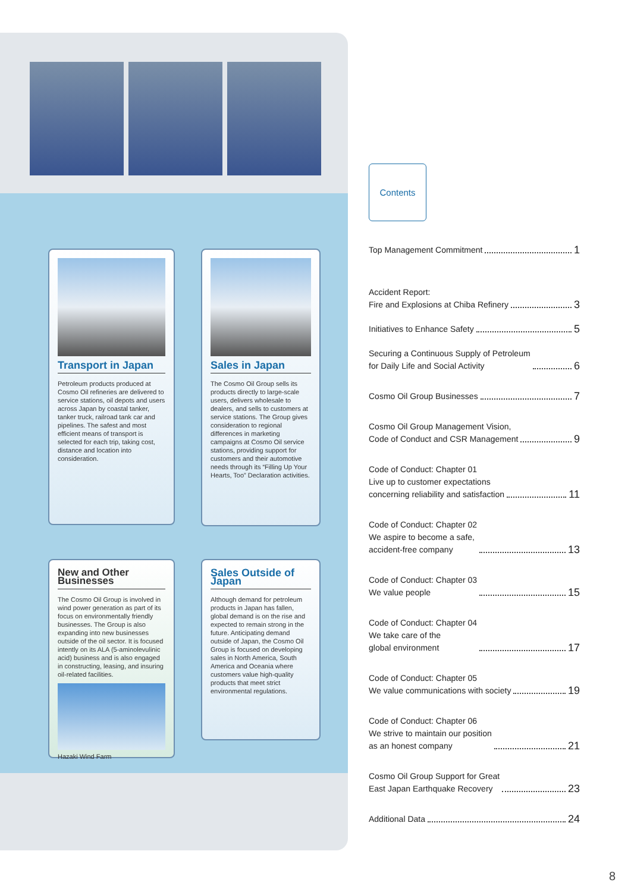Transport in Japan
Petroleum products produced at Cosmo Oil refineries are delivered to service stations, oil depots and users across Japan by coastal tanker, tanker truck, railroad tank car and pipelines. The safest and most efficient means of transport is selected for each trip, taking cost, distance and location into consideration.
Sales in Japan
The Cosmo Oil Group sells its products directly to large-scale users, delivers wholesale to dealers, and sells to customers at service stations. The Group gives consideration to regional differences in marketing campaigns at Cosmo Oil service stations, providing support for customers and their automotive needs through its “Filling Up Your Hearts, Too” Declaration activities.
New and Other Businesses
The Cosmo Oil Group is involved in wind power generation as part of its focus on environmentally friendly businesses. The Group is also expanding into new businesses outside of the oil sector. It is focused intently on its ALA (5-aminolevulinic acid) business and is also engaged in constructing, leasing, and insuring oil-related facilities.
Hazaki Wind Farm
Sales Outside of Japan
Although demand for petroleum products in Japan has fallen, global demand is on the rise and expected to remain strong in the future. Anticipating demand outside of Japan, the Cosmo Oil Group is focused on developing sales in North America, South America and Oceania where customers value high-quality products that meet strict environmental regulations.
Contents
Top Management Commitment 1
Accident Report:
Fire and Explosions at Chiba Refinery 3
Initiatives to Enhance Safety 5
Securing a Continuous Supply of Petroleum
for Daily Life and Social Activity 6
Cosmo Oil Group Businesses 7
Cosmo Oil Group Management Vision,
Code of Conduct and CSR Management 9
Code of Conduct: Chapter 01
Live up to customer expectations
concerning reliability and satisfaction 11
Code of Conduct: Chapter 02
We aspire to become a safe,
accident-free company 13
Code of Conduct: Chapter 03
We value people 15
Code of Conduct: Chapter 04
We take care of the
global environment 17
Code of Conduct: Chapter 05
We value communications with society 19
Code of Conduct: Chapter 06
We strive to maintain our position
as an honest company 21
Cosmo Oil Group Support for Great
East Japan Earthquake Recovery 23
Additional Data 24
8